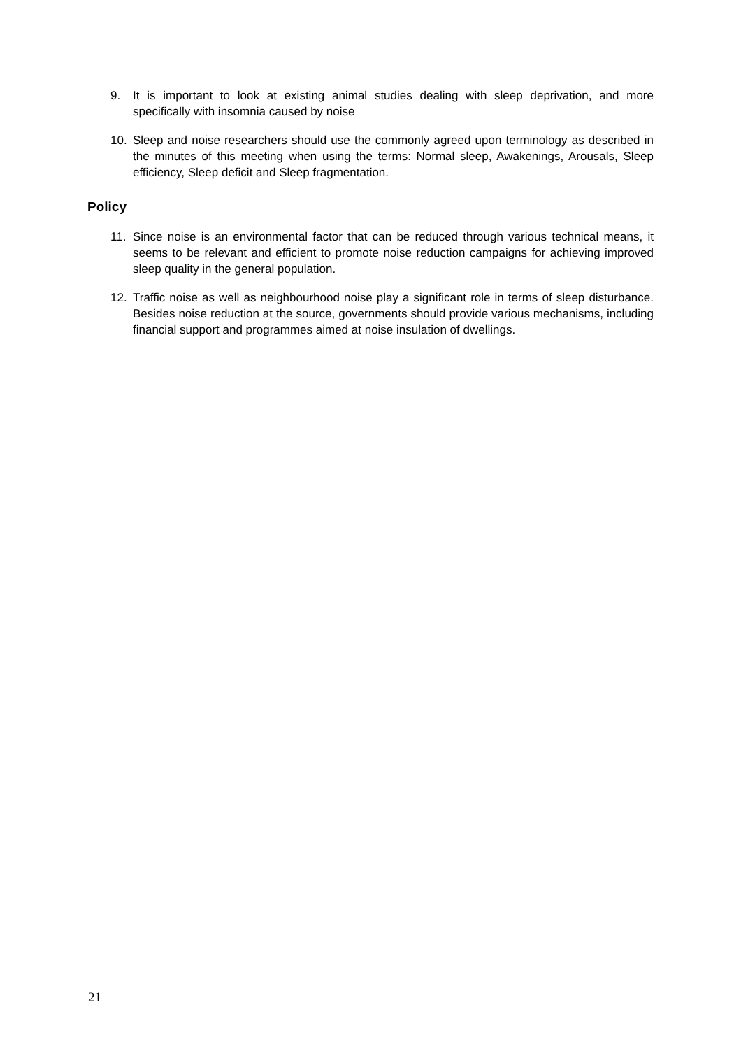9. It is important to look at existing animal studies dealing with sleep deprivation, and more specifically with insomnia caused by noise
10. Sleep and noise researchers should use the commonly agreed upon terminology as described in the minutes of this meeting when using the terms: Normal sleep, Awakenings, Arousals, Sleep efficiency, Sleep deficit and Sleep fragmentation.
Policy
11. Since noise is an environmental factor that can be reduced through various technical means, it seems to be relevant and efficient to promote noise reduction campaigns for achieving improved sleep quality in the general population.
12. Traffic noise as well as neighbourhood noise play a significant role in terms of sleep disturbance. Besides noise reduction at the source, governments should provide various mechanisms, including financial support and programmes aimed at noise insulation of dwellings.
21